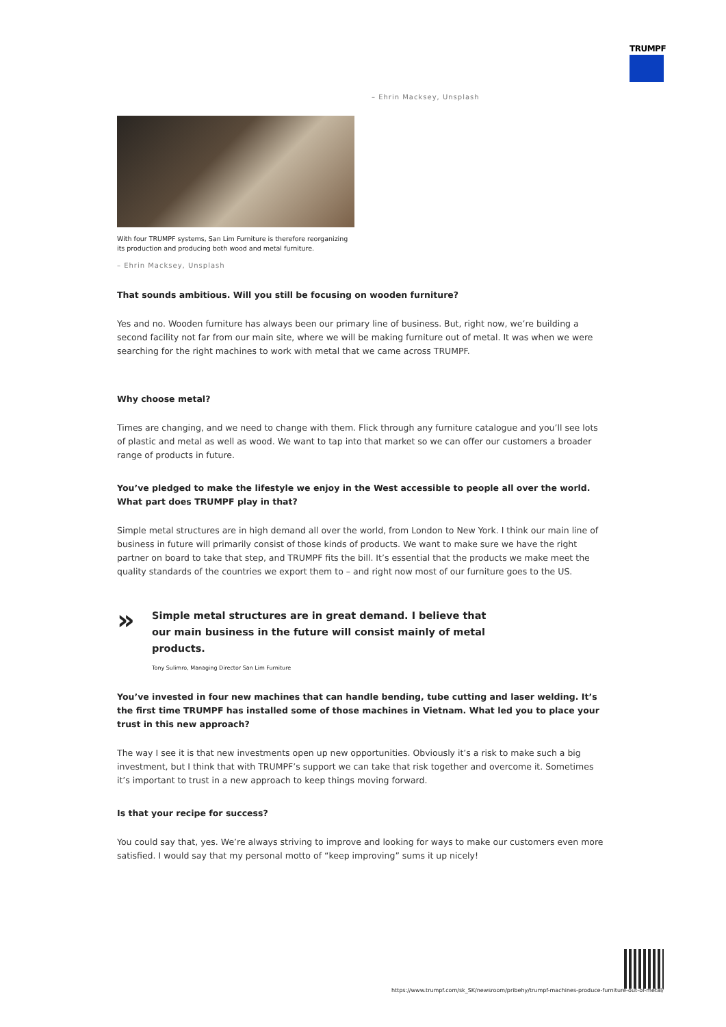TRUMPF
– Ehrin Macksey, Unsplash
With four TRUMPF systems, San Lim Furniture is therefore reorganizing its production and producing both wood and metal furniture.
– Ehrin Macksey, Unsplash
That sounds ambitious. Will you still be focusing on wooden furniture?
Yes and no. Wooden furniture has always been our primary line of business. But, right now, we’re building a second facility not far from our main site, where we will be making furniture out of metal. It was when we were searching for the right machines to work with metal that we came across TRUMPF.
Why choose metal?
Times are changing, and we need to change with them. Flick through any furniture catalogue and you’ll see lots of plastic and metal as well as wood. We want to tap into that market so we can offer our customers a broader range of products in future.
You’ve pledged to make the lifestyle we enjoy in the West accessible to people all over the world. What part does TRUMPF play in that?
Simple metal structures are in high demand all over the world, from London to New York. I think our main line of business in future will primarily consist of those kinds of products. We want to make sure we have the right partner on board to take that step, and TRUMPF fits the bill. It’s essential that the products we make meet the quality standards of the countries we export them to – and right now most of our furniture goes to the US.
»
Simple metal structures are in great demand. I believe that our main business in the future will consist mainly of metal products.
Tony Sulimro, Managing Director San Lim Furniture
You’ve invested in four new machines that can handle bending, tube cutting and laser welding. It’s the first time TRUMPF has installed some of those machines in Vietnam. What led you to place your trust in this new approach?
The way I see it is that new investments open up new opportunities. Obviously it’s a risk to make such a big investment, but I think that with TRUMPF’s support we can take that risk together and overcome it. Sometimes it’s important to trust in a new approach to keep things moving forward.
Is that your recipe for success?
You could say that, yes. We’re always striving to improve and looking for ways to make our customers even more satisfied. I would say that my personal motto of “keep improving” sums it up nicely!
https://www.trumpf.com/sk_SK/newsroom/pribehy/trumpf-machines-produce-furniture-out-of-metal/